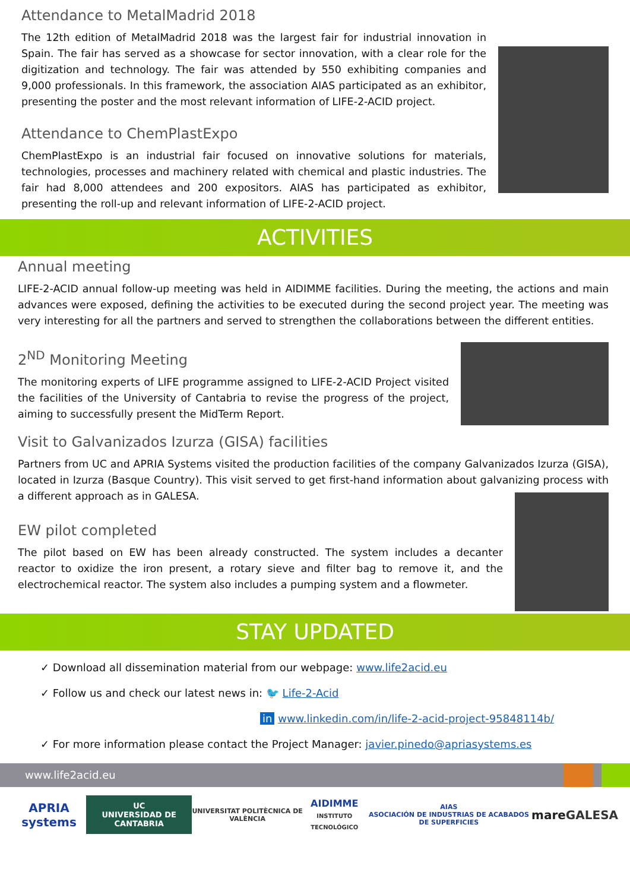Attendance to MetalMadrid 2018
The 12th edition of MetalMadrid 2018 was the largest fair for industrial innovation in Spain. The fair has served as a showcase for sector innovation, with a clear role for the digitization and technology. The fair was attended by 550 exhibiting companies and 9,000 professionals. In this framework, the association AIAS participated as an exhibitor, presenting the poster and the most relevant information of LIFE-2-ACID project.
Attendance to ChemPlastExpo
ChemPlastExpo is an industrial fair focused on innovative solutions for materials, technologies, processes and machinery related with chemical and plastic industries. The fair had 8,000 attendees and 200 expositors. AIAS has participated as exhibitor, presenting the roll-up and relevant information of LIFE-2-ACID project.
ACTIVITIES
Annual meeting
LIFE-2-ACID annual follow-up meeting was held in AIDIMME facilities. During the meeting, the actions and main advances were exposed, defining the activities to be executed during the second project year. The meeting was very interesting for all the partners and served to strengthen the collaborations between the different entities.
2<sup>ND</sup> Monitoring Meeting
The monitoring experts of LIFE programme assigned to LIFE-2-ACID Project visited the facilities of the University of Cantabria to revise the progress of the project, aiming to successfully present the MidTerm Report.
Visit to Galvanizados Izurza (GISA) facilities
Partners from UC and APRIA Systems visited the production facilities of the company Galvanizados Izurza (GISA), located in Izurza (Basque Country). This visit served to get first-hand information about galvanizing process with a different approach as in GALESA.
EW pilot completed
The pilot based on EW has been already constructed. The system includes a decanter reactor to oxidize the iron present, a rotary sieve and filter bag to remove it, and the electrochemical reactor. The system also includes a pumping system and a flowmeter.
STAY UPDATED
✓ Download all dissemination material from our webpage: www.life2acid.eu
✓ Follow us and check our latest news in: 🐦 Life-2-Acid
in www.linkedin.com/in/life-2-acid-project-95848114b/
✓ For more information please contact the Project Manager: javier.pinedo@apriasystems.es
www.life2acid.eu
APRIA systems
UC
UNIVERSIDAD DE CANTABRIA
UNIVERSITAT POLITÈCNICA DE VALÈNCIA
AIDIMME
INSTITUTO TECNOLÓGICO
AIAS
ASOCIACIÓN DE INDUSTRIAS DE ACABADOS DE SUPERFICIES
mare GALESA